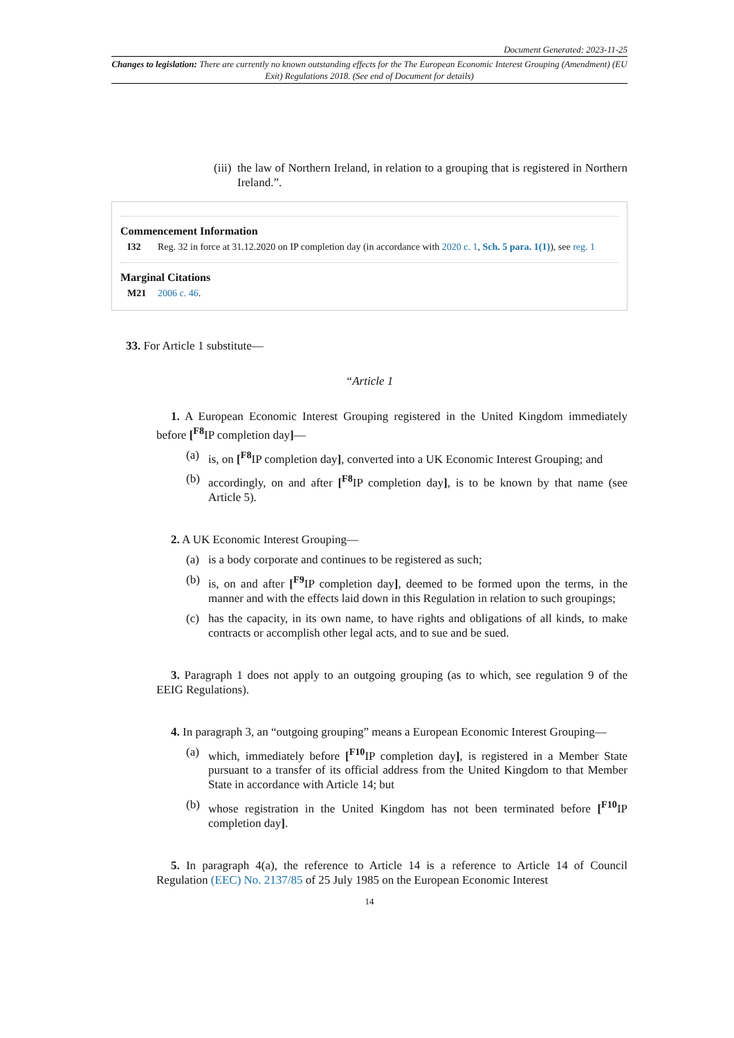Document Generated: 2023-11-25
Changes to legislation: There are currently no known outstanding effects for the The European Economic Interest Grouping (Amendment) (EU Exit) Regulations 2018. (See end of Document for details)
(iii)
the law of Northern Ireland, in relation to a grouping that is registered in Northern Ireland.”.
Commencement Information
I32 Reg. 32 in force at 31.12.2020 on IP completion day (in accordance with 2020 c. 1, Sch. 5 para. 1(1)), see reg. 1
Marginal Citations
M21 2006 c. 46.
33. For Article 1 substitute—
“Article 1
1. A European Economic Interest Grouping registered in the United Kingdom immediately before [<sup>F8</sup>IP completion day]—
(a) is, on [<sup>F8</sup>IP completion day], converted into a UK Economic Interest Grouping; and
(b) accordingly, on and after [<sup>F8</sup>IP completion day], is to be known by that name (see Article 5).
2. A UK Economic Interest Grouping—
(a) is a body corporate and continues to be registered as such;
(b) is, on and after [<sup>F9</sup>IP completion day], deemed to be formed upon the terms, in the manner and with the effects laid down in this Regulation in relation to such groupings;
(c) has the capacity, in its own name, to have rights and obligations of all kinds, to make contracts or accomplish other legal acts, and to sue and be sued.
3. Paragraph 1 does not apply to an outgoing grouping (as to which, see regulation 9 of the EEIG Regulations).
4. In paragraph 3, an “outgoing grouping” means a European Economic Interest Grouping—
(a) which, immediately before [<sup>F10</sup>IP completion day], is registered in a Member State pursuant to a transfer of its official address from the United Kingdom to that Member State in accordance with Article 14; but
(b) whose registration in the United Kingdom has not been terminated before [<sup>F10</sup>IP completion day].
5. In paragraph 4(a), the reference to Article 14 is a reference to Article 14 of Council Regulation (EEC) No. 2137/85 of 25 July 1985 on the European Economic Interest
14